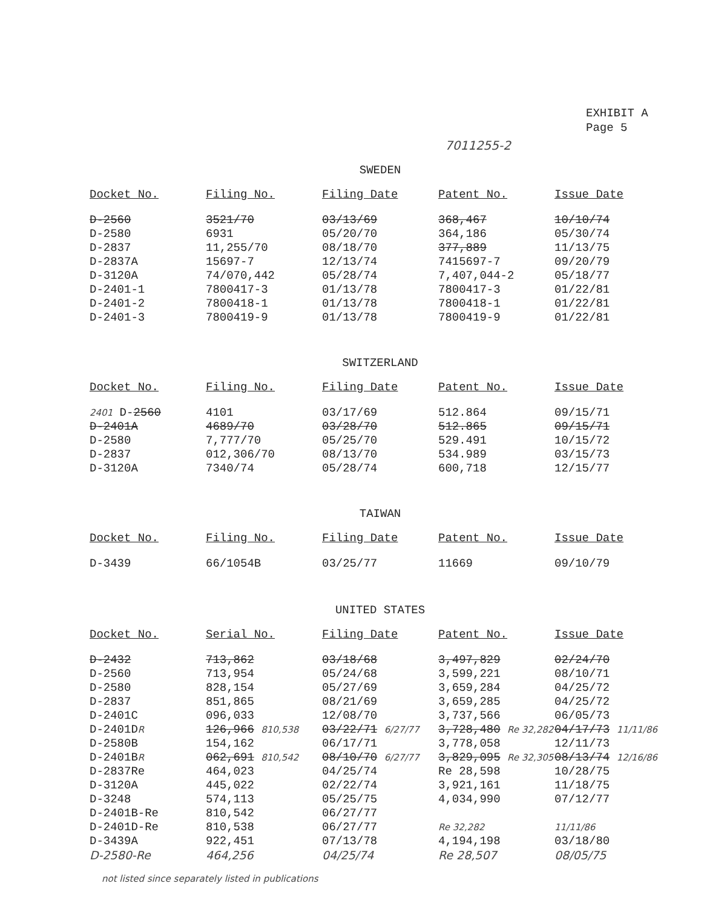EXHIBIT A
Page 5
7011255-2
SWEDEN
| Docket No. | Filing No. | Filing Date | Patent No. | Issue Date |
| --- | --- | --- | --- | --- |
| D-2560 | 3521/70 | 03/13/69 | 368,467 | 10/10/74 |
| D-2580 | 6931 | 05/20/70 | 364,186 | 05/30/74 |
| D-2837 | 11,255/70 | 08/18/70 | 377,889 | 11/13/75 |
| D-2837A | 15697-7 | 12/13/74 | 7415697-7 | 09/20/79 |
| D-3120A | 74/070,442 | 05/28/74 | 7,407,044-2 | 05/18/77 |
| D-2401-1 | 7800417-3 | 01/13/78 | 7800417-3 | 01/22/81 |
| D-2401-2 | 7800418-1 | 01/13/78 | 7800418-1 | 01/22/81 |
| D-2401-3 | 7800419-9 | 01/13/78 | 7800419-9 | 01/22/81 |
SWITZERLAND
| Docket No. | Filing No. | Filing Date | Patent No. | Issue Date |
| --- | --- | --- | --- | --- |
| 2401 D- 2560 | 4101 | 03/17/69 | 512.864 | 09/15/71 |
| D-2401A | 4689/70 | 03/28/70 | 512.865 | 09/15/71 |
| D-2580 | 7,777/70 | 05/25/70 | 529.491 | 10/15/72 |
| D-2837 | 012,306/70 | 08/13/70 | 534.989 | 03/15/73 |
| D-3120A | 7340/74 | 05/28/74 | 600,718 | 12/15/77 |
TAIWAN
| Docket No. | Filing No. | Filing Date | Patent No. | Issue Date |
| --- | --- | --- | --- | --- |
| D-3439 | 66/1054B | 03/25/77 | 11669 | 09/10/79 |
UNITED STATES
| Docket No. | Serial No. | Filing Date | Patent No. | Issue Date |
| --- | --- | --- | --- | --- |
| D-2432 | 713,862 | 03/18/68 | 3,497,829 | 02/24/70 |
| D-2560 | 713,954 | 05/24/68 | 3,599,221 | 08/10/71 |
| D-2580 | 828,154 | 05/27/69 | 3,659,284 | 04/25/72 |
| D-2837 | 851,865 | 08/21/69 | 3,659,285 | 04/25/72 |
| D-2401C | 096,033 | 12/08/70 | 3,737,566 | 06/05/73 |
| D-2401D R | 126,966 810,538 | 03/22/71 6/27/77 | 3,728,480 Re 32,282 | 04/17/73 11/11/86 |
| D-2580B | 154,162 | 06/17/71 | 3,778,058 | 12/11/73 |
| D-2401B R | 062,691 810,542 | 08/10/70 6/27/77 | 3,829,095 Re 32,305 | 08/13/74 12/16/86 |
| D-2837Re | 464,023 | 04/25/74 | Re 28,598 | 10/28/75 |
| D-3120A | 445,022 | 02/22/74 | 3,921,161 | 11/18/75 |
| D-3248 | 574,113 | 05/25/75 | 4,034,990 | 07/12/77 |
| D-2401B-Re | 810,542 | 06/27/77 | | |
| D-2401D-Re | 810,538 | 06/27/77 | Re 32,282 | 11/11/86 |
| D-3439A | 922,451 | 07/13/78 | 4,194,198 | 03/18/80 |
| D-2580-Re | 464,256 | 04/25/74 | Re 28,507 | 08/05/75 |
not listed since separately listed in publications